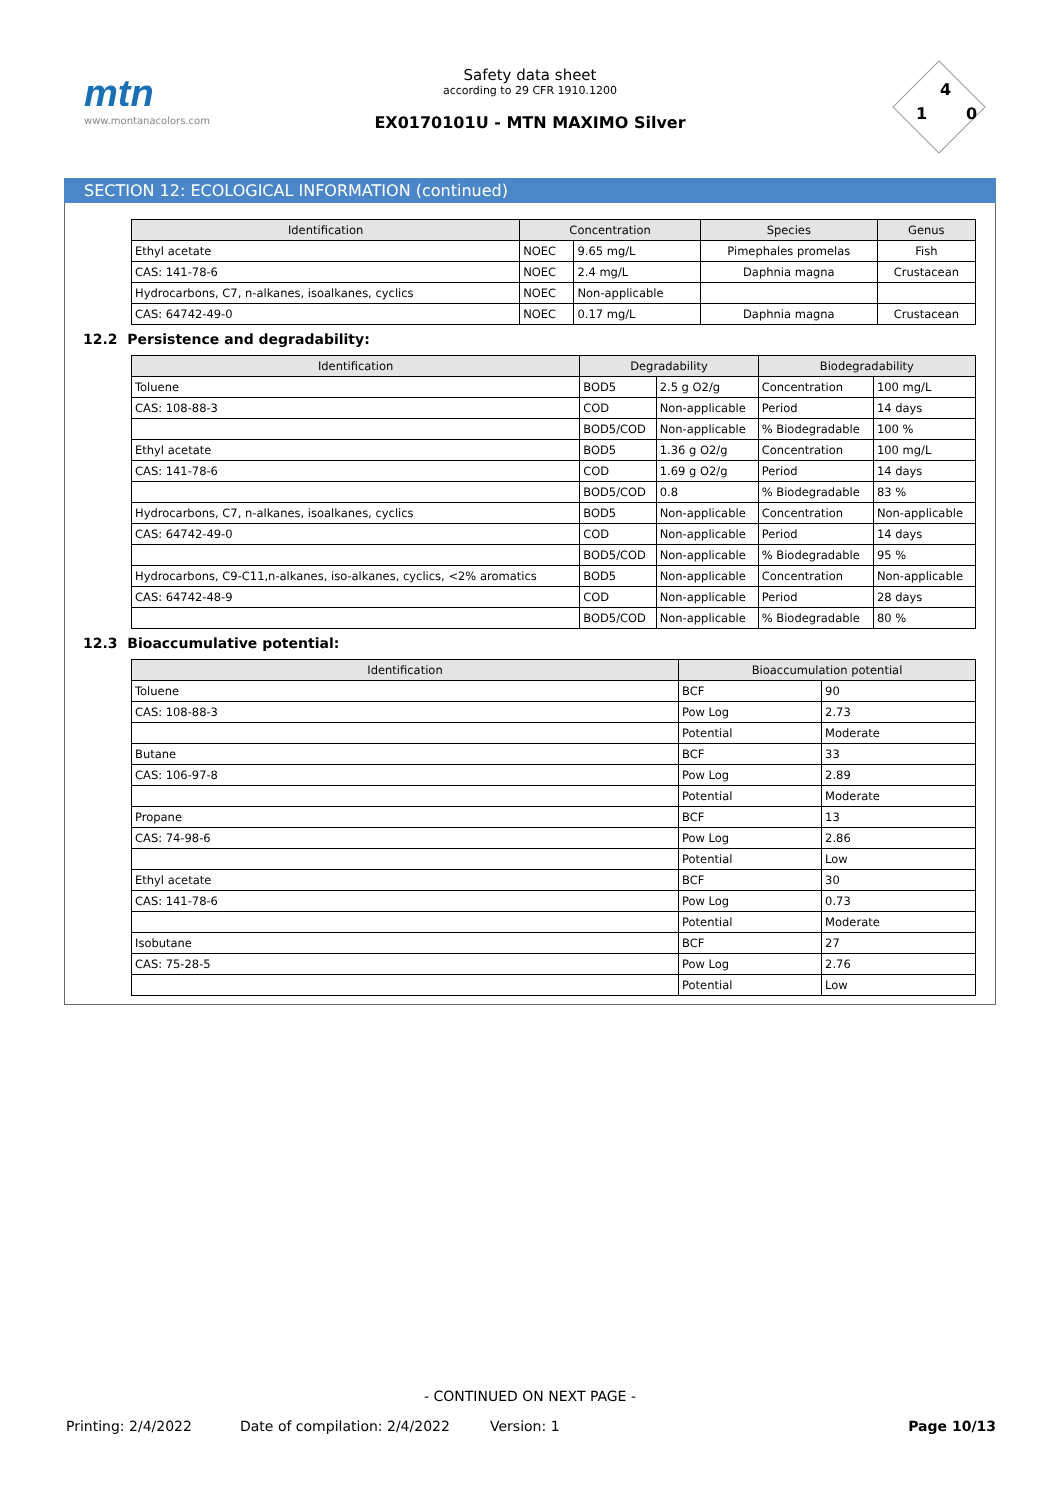mtn
www.montanacolors.com
Safety data sheet
according to 29 CFR 1910.1200
EX0170101U - MTN MAXIMO Silver
4
1 0
SECTION 12: ECOLOGICAL INFORMATION (continued)
| Identification | Concentration | | Species | Genus |
| --- | --- | --- | --- | --- |
| Ethyl acetate | NOEC | 9.65 mg/L | Pimephales promelas | Fish |
| CAS: 141-78-6 | NOEC | 2.4 mg/L | Daphnia magna | Crustacean |
| Hydrocarbons, C7, n-alkanes, isoalkanes, cyclics | NOEC | Non-applicable | | |
| CAS: 64742-49-0 | NOEC | 0.17 mg/L | Daphnia magna | Crustacean |
12.2 Persistence and degradability:
| Identification | Degradability | | Biodegradability | |
| --- | --- | --- | --- | --- |
| Toluene | BOD5 | 2.5 g O2/g | Concentration | 100 mg/L |
| CAS: 108-88-3 | COD | Non-applicable | Period | 14 days |
| | BOD5/COD | Non-applicable | % Biodegradable | 100 % |
| Ethyl acetate | BOD5 | 1.36 g O2/g | Concentration | 100 mg/L |
| CAS: 141-78-6 | COD | 1.69 g O2/g | Period | 14 days |
| | BOD5/COD | 0.8 | % Biodegradable | 83 % |
| Hydrocarbons, C7, n-alkanes, isoalkanes, cyclics | BOD5 | Non-applicable | Concentration | Non-applicable |
| CAS: 64742-49-0 | COD | Non-applicable | Period | 14 days |
| | BOD5/COD | Non-applicable | % Biodegradable | 95 % |
| Hydrocarbons, C9-C11,n-alkanes, iso-alkanes, cyclics, <2% aromatics | BOD5 | Non-applicable | Concentration | Non-applicable |
| CAS: 64742-48-9 | COD | Non-applicable | Period | 28 days |
| | BOD5/COD | Non-applicable | % Biodegradable | 80 % |
12.3 Bioaccumulative potential:
| Identification | Bioaccumulation potential | |
| --- | --- | --- |
| Toluene | BCF | 90 |
| CAS: 108-88-3 | Pow Log | 2.73 |
| | Potential | Moderate |
| Butane | BCF | 33 |
| CAS: 106-97-8 | Pow Log | 2.89 |
| | Potential | Moderate |
| Propane | BCF | 13 |
| CAS: 74-98-6 | Pow Log | 2.86 |
| | Potential | Low |
| Ethyl acetate | BCF | 30 |
| CAS: 141-78-6 | Pow Log | 0.73 |
| | Potential | Moderate |
| Isobutane | BCF | 27 |
| CAS: 75-28-5 | Pow Log | 2.76 |
| | Potential | Low |
- CONTINUED ON NEXT PAGE -
Printing: 2/4/2022 Date of compilation: 2/4/2022 Version: 1 Page 10/13